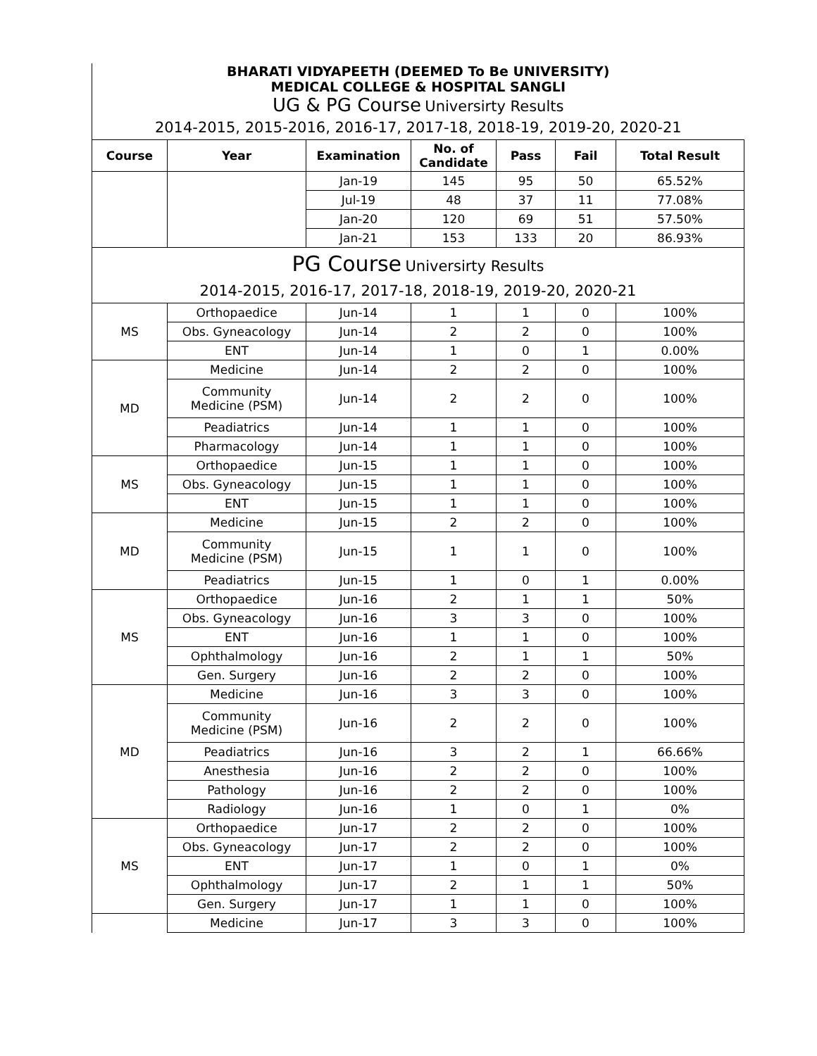| BHARATI VIDYAPEETH (DEEMED To Be UNIVERSITY) MEDICAL COLLEGE & HOSPITAL SANGLI | | | | | | |
| UG & PG Course Universirty Results | | | | | | |
| 2014-2015, 2015-2016, 2016-17, 2017-18, 2018-19, 2019-20, 2020-21 | | | | | | |
| Course | Year | Examination | No. of Candidate | Pass | Fail | Total Result |
| | | Jan-19 | 145 | 95 | 50 | 65.52% |
| | | Jul-19 | 48 | 37 | 11 | 77.08% |
| | | Jan-20 | 120 | 69 | 51 | 57.50% |
| | | Jan-21 | 153 | 133 | 20 | 86.93% |
| PG Course Universirty Results | | | | | | |
| 2014-2015, 2016-17, 2017-18, 2018-19, 2019-20, 2020-21 | | | | | | |
| MS | Orthopaedice | Jun-14 | 1 | 1 | 0 | 100% |
| | Obs. Gyneacology | Jun-14 | 2 | 2 | 0 | 100% |
| | ENT | Jun-14 | 1 | 0 | 1 | 0.00% |
| MD | Medicine | Jun-14 | 2 | 2 | 0 | 100% |
| | Community Medicine (PSM) | Jun-14 | 2 | 2 | 0 | 100% |
| | Peadiatrics | Jun-14 | 1 | 1 | 0 | 100% |
| | Pharmacology | Jun-14 | 1 | 1 | 0 | 100% |
| MS | Orthopaedice | Jun-15 | 1 | 1 | 0 | 100% |
| | Obs. Gyneacology | Jun-15 | 1 | 1 | 0 | 100% |
| | ENT | Jun-15 | 1 | 1 | 0 | 100% |
| MD | Medicine | Jun-15 | 2 | 2 | 0 | 100% |
| | Community Medicine (PSM) | Jun-15 | 1 | 1 | 0 | 100% |
| | Peadiatrics | Jun-15 | 1 | 0 | 1 | 0.00% |
| MS | Orthopaedice | Jun-16 | 2 | 1 | 1 | 50% |
| | Obs. Gyneacology | Jun-16 | 3 | 3 | 0 | 100% |
| | ENT | Jun-16 | 1 | 1 | 0 | 100% |
| | Ophthalmology | Jun-16 | 2 | 1 | 1 | 50% |
| | Gen. Surgery | Jun-16 | 2 | 2 | 0 | 100% |
| MD | Medicine | Jun-16 | 3 | 3 | 0 | 100% |
| | Community Medicine (PSM) | Jun-16 | 2 | 2 | 0 | 100% |
| | Peadiatrics | Jun-16 | 3 | 2 | 1 | 66.66% |
| | Anesthesia | Jun-16 | 2 | 2 | 0 | 100% |
| | Pathology | Jun-16 | 2 | 2 | 0 | 100% |
| | Radiology | Jun-16 | 1 | 0 | 1 | 0% |
| MS | Orthopaedice | Jun-17 | 2 | 2 | 0 | 100% |
| | Obs. Gyneacology | Jun-17 | 2 | 2 | 0 | 100% |
| | ENT | Jun-17 | 1 | 0 | 1 | 0% |
| | Ophthalmology | Jun-17 | 2 | 1 | 1 | 50% |
| | Gen. Surgery | Jun-17 | 1 | 1 | 0 | 100% |
| | Medicine | Jun-17 | 3 | 3 | 0 | 100% |